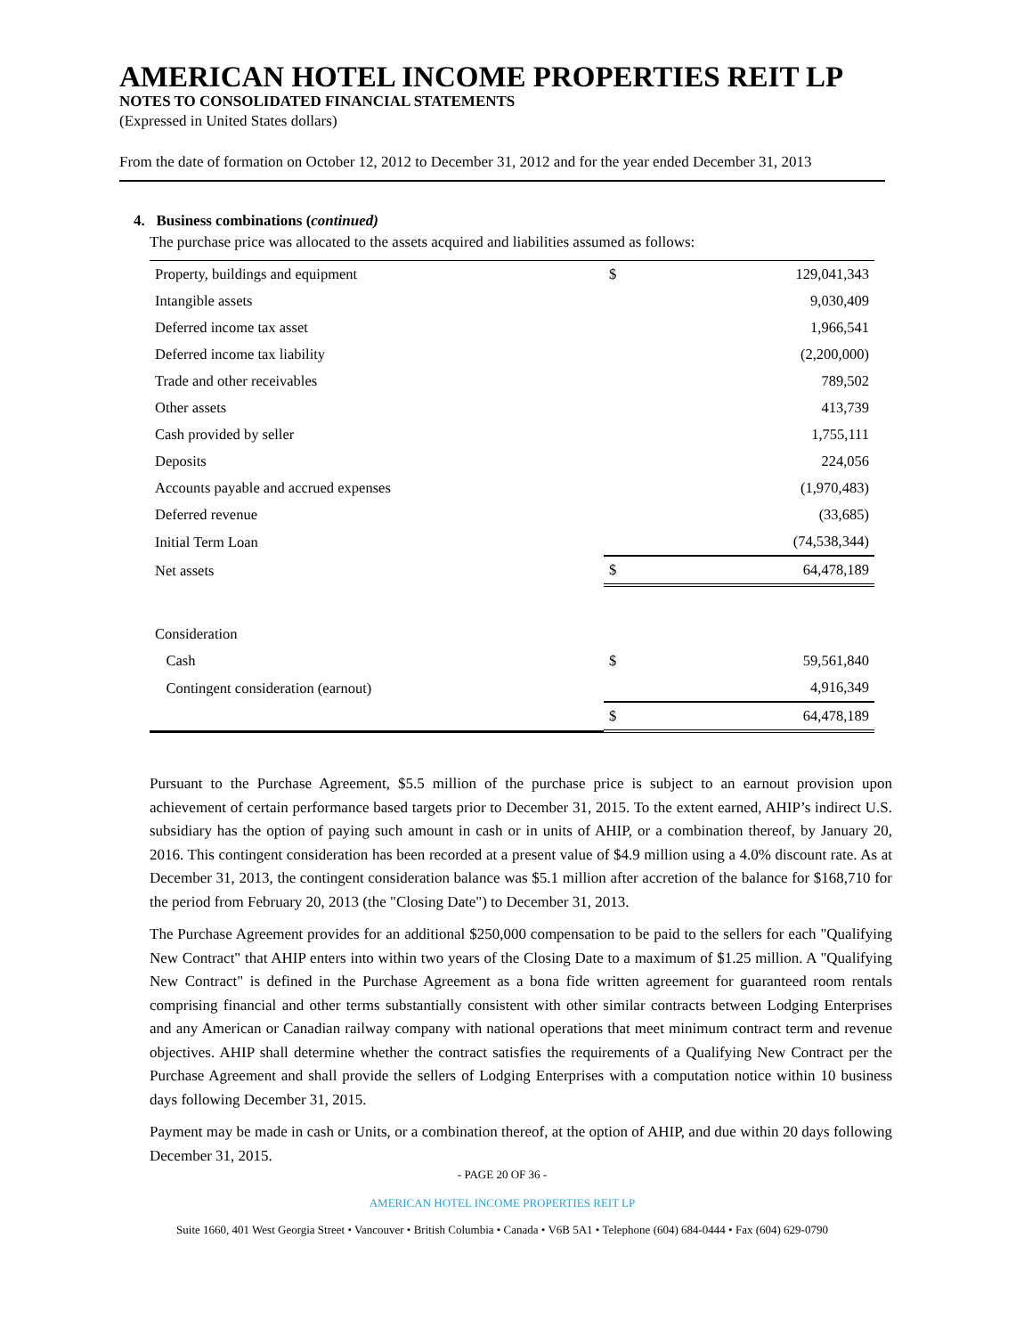AMERICAN HOTEL INCOME PROPERTIES REIT LP
NOTES TO CONSOLIDATED FINANCIAL STATEMENTS
(Expressed in United States dollars)
From the date of formation on October 12, 2012 to December 31, 2012 and for the year ended December 31, 2013
4. Business combinations (continued)
The purchase price was allocated to the assets acquired and liabilities assumed as follows:
| Property, buildings and equipment | $ | 129,041,343 |
| Intangible assets | | 9,030,409 |
| Deferred income tax asset | | 1,966,541 |
| Deferred income tax liability | | (2,200,000) |
| Trade and other receivables | | 789,502 |
| Other assets | | 413,739 |
| Cash provided by seller | | 1,755,111 |
| Deposits | | 224,056 |
| Accounts payable and accrued expenses | | (1,970,483) |
| Deferred revenue | | (33,685) |
| Initial Term Loan | | (74,538,344) |
| Net assets | $ | 64,478,189 |
| Consideration | | |
| Cash | $ | 59,561,840 |
| Contingent consideration (earnout) | | 4,916,349 |
| | $ | 64,478,189 |
Pursuant to the Purchase Agreement, $5.5 million of the purchase price is subject to an earnout provision upon achievement of certain performance based targets prior to December 31, 2015. To the extent earned, AHIP’s indirect U.S. subsidiary has the option of paying such amount in cash or in units of AHIP, or a combination thereof, by January 20, 2016. This contingent consideration has been recorded at a present value of $4.9 million using a 4.0% discount rate. As at December 31, 2013, the contingent consideration balance was $5.1 million after accretion of the balance for $168,710 for the period from February 20, 2013 (the "Closing Date") to December 31, 2013.
The Purchase Agreement provides for an additional $250,000 compensation to be paid to the sellers for each "Qualifying New Contract" that AHIP enters into within two years of the Closing Date to a maximum of $1.25 million. A "Qualifying New Contract" is defined in the Purchase Agreement as a bona fide written agreement for guaranteed room rentals comprising financial and other terms substantially consistent with other similar contracts between Lodging Enterprises and any American or Canadian railway company with national operations that meet minimum contract term and revenue objectives. AHIP shall determine whether the contract satisfies the requirements of a Qualifying New Contract per the Purchase Agreement and shall provide the sellers of Lodging Enterprises with a computation notice within 10 business days following December 31, 2015.
Payment may be made in cash or Units, or a combination thereof, at the option of AHIP, and due within 20 days following December 31, 2015.
- PAGE 20 OF 36 -
AMERICAN HOTEL INCOME PROPERTIES REIT LP
Suite 1660, 401 West Georgia Street • Vancouver • British Columbia • Canada • V6B 5A1 • Telephone (604) 684-0444 • Fax (604) 629-0790